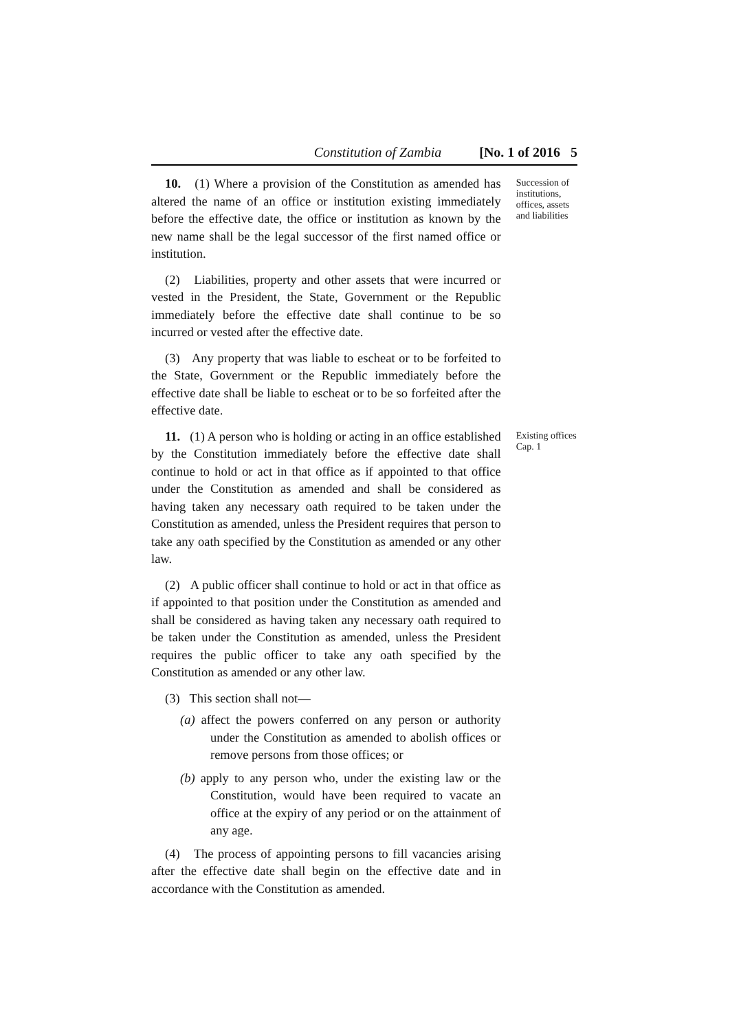Constitution of Zambia [No. 1 of 2016 5
10. (1) Where a provision of the Constitution as amended has altered the name of an office or institution existing immediately before the effective date, the office or institution as known by the new name shall be the legal successor of the first named office or institution.
(2) Liabilities, property and other assets that were incurred or vested in the President, the State, Government or the Republic immediately before the effective date shall continue to be so incurred or vested after the effective date.
(3) Any property that was liable to escheat or to be forfeited to the State, Government or the Republic immediately before the effective date shall be liable to escheat or to be so forfeited after the effective date.
Succession of institutions, offices, assets and liabilities
11. (1) A person who is holding or acting in an office established by the Constitution immediately before the effective date shall continue to hold or act in that office as if appointed to that office under the Constitution as amended and shall be considered as having taken any necessary oath required to be taken under the Constitution as amended, unless the President requires that person to take any oath specified by the Constitution as amended or any other law.
(2) A public officer shall continue to hold or act in that office as if appointed to that position under the Constitution as amended and shall be considered as having taken any necessary oath required to be taken under the Constitution as amended, unless the President requires the public officer to take any oath specified by the Constitution as amended or any other law.
(3) This section shall not—
(a) affect the powers conferred on any person or authority under the Constitution as amended to abolish offices or remove persons from those offices; or
(b) apply to any person who, under the existing law or the Constitution, would have been required to vacate an office at the expiry of any period or on the attainment of any age.
(4) The process of appointing persons to fill vacancies arising after the effective date shall begin on the effective date and in accordance with the Constitution as amended.
Existing offices
Cap. 1